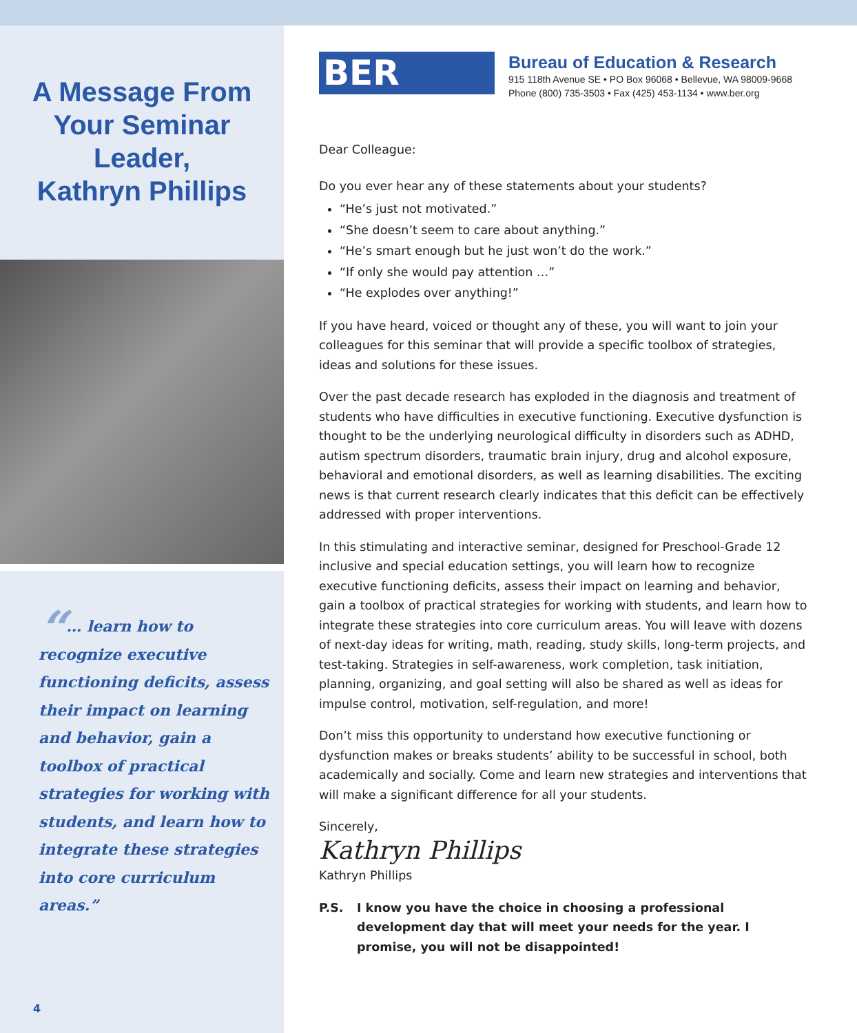A Message From
Your Seminar
Leader,
Kathryn Phillips
“… learn how to recognize executive functioning deficits, assess their impact on learning and behavior, gain a toolbox of practical strategies for working with students, and learn how to integrate these strategies into core curriculum areas.”
4
BER
Bureau of Education & Research
915 118th Avenue SE • PO Box 96068 • Bellevue, WA 98009-9668
Phone (800) 735-3503 • Fax (425) 453-1134 • www.ber.org
Dear Colleague:
Do you ever hear any of these statements about your students?
“He’s just not motivated.”
“She doesn’t seem to care about anything.”
“He’s smart enough but he just won’t do the work.”
“If only she would pay attention …”
“He explodes over anything!”
If you have heard, voiced or thought any of these, you will want to join your colleagues for this seminar that will provide a specific toolbox of strategies, ideas and solutions for these issues.
Over the past decade research has exploded in the diagnosis and treatment of students who have difficulties in executive functioning. Executive dysfunction is thought to be the underlying neurological difficulty in disorders such as ADHD, autism spectrum disorders, traumatic brain injury, drug and alcohol exposure, behavioral and emotional disorders, as well as learning disabilities. The exciting news is that current research clearly indicates that this deficit can be effectively addressed with proper interventions.
In this stimulating and interactive seminar, designed for Preschool-Grade 12 inclusive and special education settings, you will learn how to recognize executive functioning deficits, assess their impact on learning and behavior, gain a toolbox of practical strategies for working with students, and learn how to integrate these strategies into core curriculum areas. You will leave with dozens of next-day ideas for writing, math, reading, study skills, long-term projects, and test-taking. Strategies in self-awareness, work completion, task initiation, planning, organizing, and goal setting will also be shared as well as ideas for impulse control, motivation, self-regulation, and more!
Don’t miss this opportunity to understand how executive functioning or dysfunction makes or breaks students’ ability to be successful in school, both academically and socially. Come and learn new strategies and interventions that will make a significant difference for all your students.
Sincerely,
Kathryn Phillips
Kathryn Phillips
P.S. I know you have the choice in choosing a professional development day that will meet your needs for the year. I promise, you will not be disappointed!